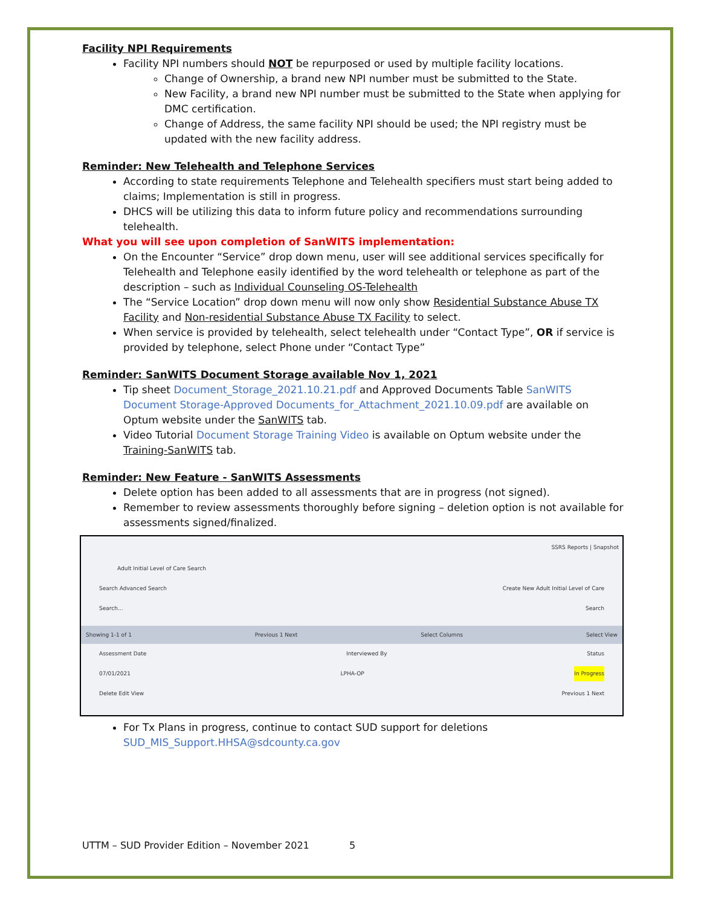Facility NPI Requirements
Facility NPI numbers should NOT be repurposed or used by multiple facility locations.
Change of Ownership, a brand new NPI number must be submitted to the State.
New Facility, a brand new NPI number must be submitted to the State when applying for DMC certification.
Change of Address, the same facility NPI should be used; the NPI registry must be updated with the new facility address.
Reminder: New Telehealth and Telephone Services
According to state requirements Telephone and Telehealth specifiers must start being added to claims; Implementation is still in progress.
DHCS will be utilizing this data to inform future policy and recommendations surrounding telehealth.
What you will see upon completion of SanWITS implementation:
On the Encounter “Service” drop down menu, user will see additional services specifically for Telehealth and Telephone easily identified by the word telehealth or telephone as part of the description – such as Individual Counseling OS-Telehealth
The “Service Location” drop down menu will now only show Residential Substance Abuse TX Facility and Non-residential Substance Abuse TX Facility to select.
When service is provided by telehealth, select telehealth under “Contact Type”, OR if service is provided by telephone, select Phone under “Contact Type”
Reminder: SanWITS Document Storage available Nov 1, 2021
Tip sheet Document_Storage_2021.10.21.pdf and Approved Documents Table SanWITS Document Storage-Approved Documents_for_Attachment_2021.10.09.pdf are available on Optum website under the SanWITS tab.
Video Tutorial Document Storage Training Video is available on Optum website under the Training-SanWITS tab.
Reminder: New Feature - SanWITS Assessments
Delete option has been added to all assessments that are in progress (not signed).
Remember to review assessments thoroughly before signing – deletion option is not available for assessments signed/finalized.
SSRS Reports | Snapshot
Adult Initial Level of Care Search
Search Advanced Search Create New Adult Initial Level of Care
Search... Search
Showing 1-1 of 1 Previous 1 Next Select Columns Select View
Assessment Date Interviewed By Status
07/01/2021 LPHA-OP In Progress
Delete Edit View Previous 1 Next
For Tx Plans in progress, continue to contact SUD support for deletions SUD_MIS_Support.HHSA@sdcounty.ca.gov
UTTM – SUD Provider Edition – November 2021 5